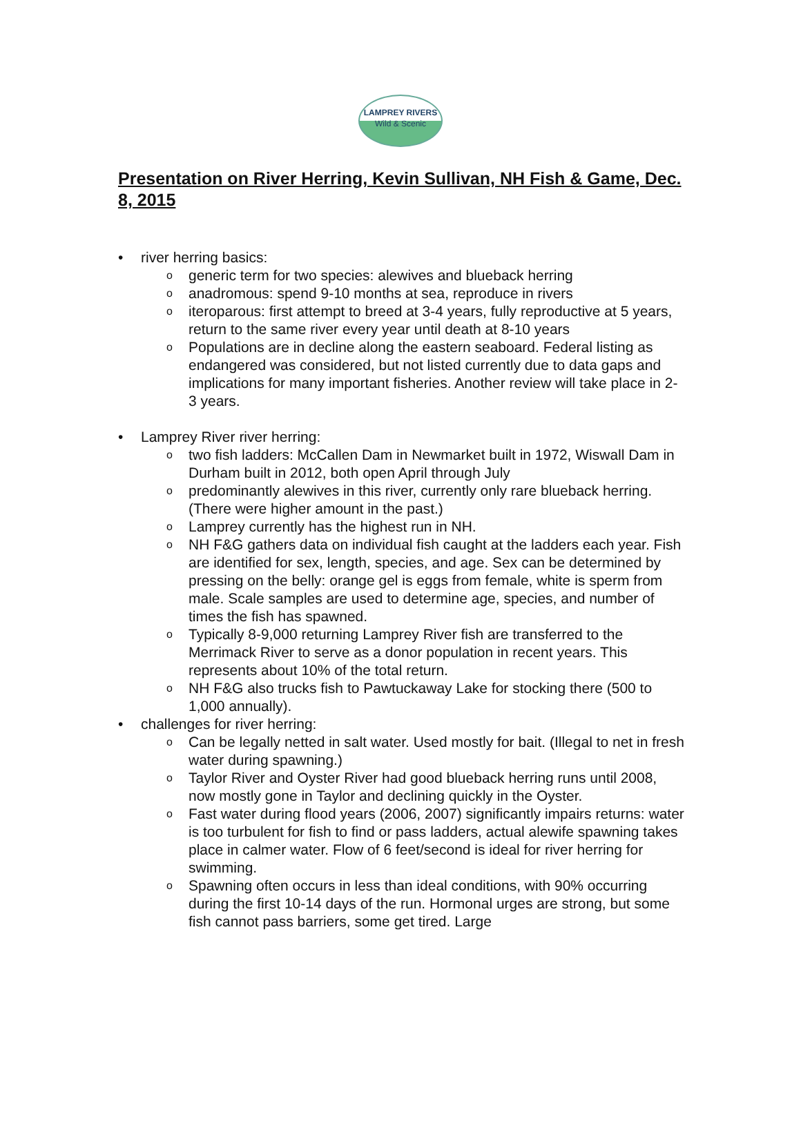LAMPREY RIVERS
Wild & Scenic
Presentation on River Herring, Kevin Sullivan, NH Fish & Game, Dec. 8, 2015
• river herring basics:
o generic term for two species: alewives and blueback herring
o anadromous: spend 9-10 months at sea, reproduce in rivers
o iteroparous: first attempt to breed at 3-4 years, fully reproductive at 5 years, return to the same river every year until death at 8-10 years
o Populations are in decline along the eastern seaboard. Federal listing as endangered was considered, but not listed currently due to data gaps and implications for many important fisheries. Another review will take place in 2-3 years.
• Lamprey River river herring:
o two fish ladders: McCallen Dam in Newmarket built in 1972, Wiswall Dam in Durham built in 2012, both open April through July
o predominantly alewives in this river, currently only rare blueback herring. (There were higher amount in the past.)
o Lamprey currently has the highest run in NH.
o NH F&G gathers data on individual fish caught at the ladders each year. Fish are identified for sex, length, species, and age. Sex can be determined by pressing on the belly: orange gel is eggs from female, white is sperm from male. Scale samples are used to determine age, species, and number of times the fish has spawned.
o Typically 8-9,000 returning Lamprey River fish are transferred to the Merrimack River to serve as a donor population in recent years. This represents about 10% of the total return.
o NH F&G also trucks fish to Pawtuckaway Lake for stocking there (500 to 1,000 annually).
• challenges for river herring:
o Can be legally netted in salt water. Used mostly for bait. (Illegal to net in fresh water during spawning.)
o Taylor River and Oyster River had good blueback herring runs until 2008, now mostly gone in Taylor and declining quickly in the Oyster.
o Fast water during flood years (2006, 2007) significantly impairs returns: water is too turbulent for fish to find or pass ladders, actual alewife spawning takes place in calmer water. Flow of 6 feet/second is ideal for river herring for swimming.
o Spawning often occurs in less than ideal conditions, with 90% occurring during the first 10-14 days of the run. Hormonal urges are strong, but some fish cannot pass barriers, some get tired. Large